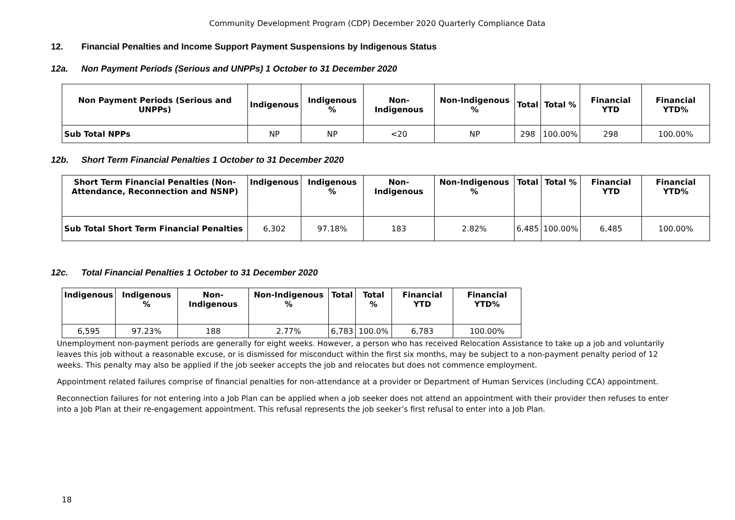Community Development Program (CDP) December 2020 Quarterly Compliance Data
12. Financial Penalties and Income Support Payment Suspensions by Indigenous Status
12a. Non Payment Periods (Serious and UNPPs) 1 October to 31 December 2020
| Non Payment Periods (Serious and UNPPs) | Indigenous | Indigenous % | Non-Indigenous | Non-Indigenous % | Total | Total % | Financial YTD | Financial YTD% |
| --- | --- | --- | --- | --- | --- | --- | --- | --- |
| Sub Total NPPs | NP | NP | <20 | NP | 298 | 100.00% | 298 | 100.00% |
12b. Short Term Financial Penalties 1 October to 31 December 2020
| Short Term Financial Penalties (Non-Attendance, Reconnection and NSNP) | Indigenous | Indigenous % | Non-Indigenous | Non-Indigenous % | Total | Total % | Financial YTD | Financial YTD% |
| --- | --- | --- | --- | --- | --- | --- | --- | --- |
| Sub Total Short Term Financial Penalties | 6,302 | 97.18% | 183 | 2.82% | 6,485 | 100.00% | 6,485 | 100.00% |
12c. Total Financial Penalties 1 October to 31 December 2020
| Indigenous | Indigenous % | Non-Indigenous | Non-Indigenous % | Total | Total % | Financial YTD | Financial YTD% |
| --- | --- | --- | --- | --- | --- | --- | --- |
| 6,595 | 97.23% | 188 | 2.77% | 6,783 | 100.0% | 6,783 | 100.00% |
Unemployment non-payment periods are generally for eight weeks. However, a person who has received Relocation Assistance to take up a job and voluntarily leaves this job without a reasonable excuse, or is dismissed for misconduct within the first six months, may be subject to a non-payment penalty period of 12 weeks. This penalty may also be applied if the job seeker accepts the job and relocates but does not commence employment.
Appointment related failures comprise of financial penalties for non-attendance at a provider or Department of Human Services (including CCA) appointment.
Reconnection failures for not entering into a Job Plan can be applied when a job seeker does not attend an appointment with their provider then refuses to enter into a Job Plan at their re-engagement appointment. This refusal represents the job seeker’s first refusal to enter into a Job Plan.
18